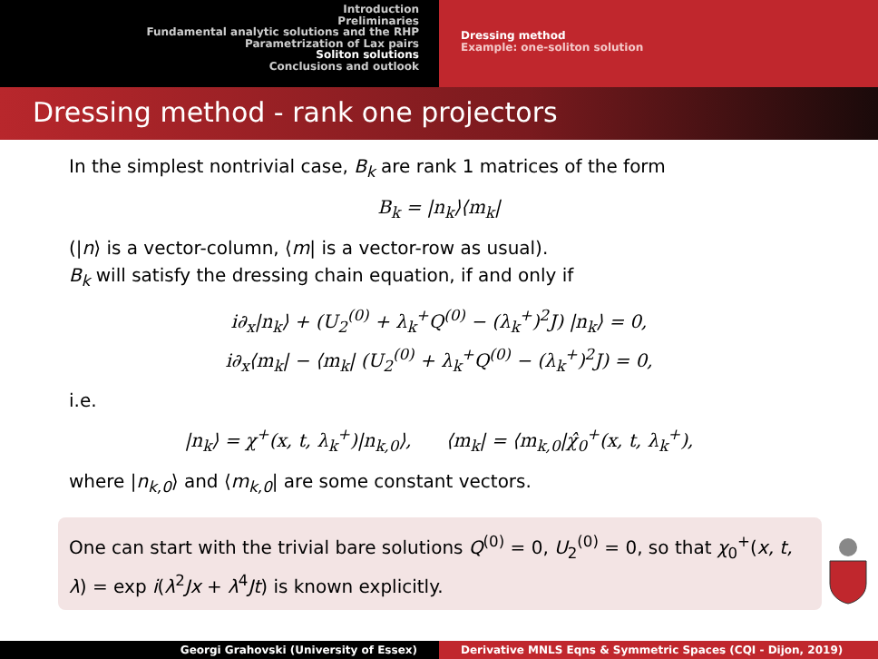Introduction
Preliminaries
Fundamental analytic solutions and the RHP
Parametrization of Lax pairs
Soliton solutions
Conclusions and outlook
Dressing method
Example: one-soliton solution
Dressing method - rank one projectors
In the simplest nontrivial case, B<sub>k</sub> are rank 1 matrices of the form
B<sub>k</sub> = |n<sub>k</sub>⟩⟨m<sub>k</sub>|
(|n⟩ is a vector-column, ⟨m| is a vector-row as usual).
B<sub>k</sub> will satisfy the dressing chain equation, if and only if
i∂<sub>x</sub>|n<sub>k</sub>⟩ + (U<sub>2</sub><sup>(0)</sup> + λ<sub>k</sub><sup>+</sup>Q<sup>(0)</sup> − (λ<sub>k</sub><sup>+</sup>)<sup>2</sup>J) |n<sub>k</sub>⟩ = 0,
i∂<sub>x</sub>⟨m<sub>k</sub>| − ⟨m<sub>k</sub>| (U<sub>2</sub><sup>(0)</sup> + λ<sub>k</sub><sup>+</sup>Q<sup>(0)</sup> − (λ<sub>k</sub><sup>+</sup>)<sup>2</sup>J) = 0,
i.e.
|n<sub>k</sub>⟩ = χ<sup>+</sup>(x, t, λ<sub>k</sub><sup>+</sup>)|n<sub>k,0</sub>⟩, ⟨m<sub>k</sub>| = ⟨m<sub>k,0</sub>|χ̂<sub>0</sub><sup>+</sup>(x, t, λ<sub>k</sub><sup>+</sup>),
where |n<sub>k,0</sub>⟩ and ⟨m<sub>k,0</sub>| are some constant vectors.
One can start with the trivial bare solutions Q<sup>(0)</sup> = 0, U<sub>2</sub><sup>(0)</sup> = 0, so that χ<sub>0</sub><sup>+</sup>(x, t, λ) = exp i(λ<sup>2</sup>Jx + λ<sup>4</sup>Jt) is known explicitly.
Georgi Grahovski (University of Essex) Derivative MNLS Eqns & Symmetric Spaces (CQI - Dijon, 2019)